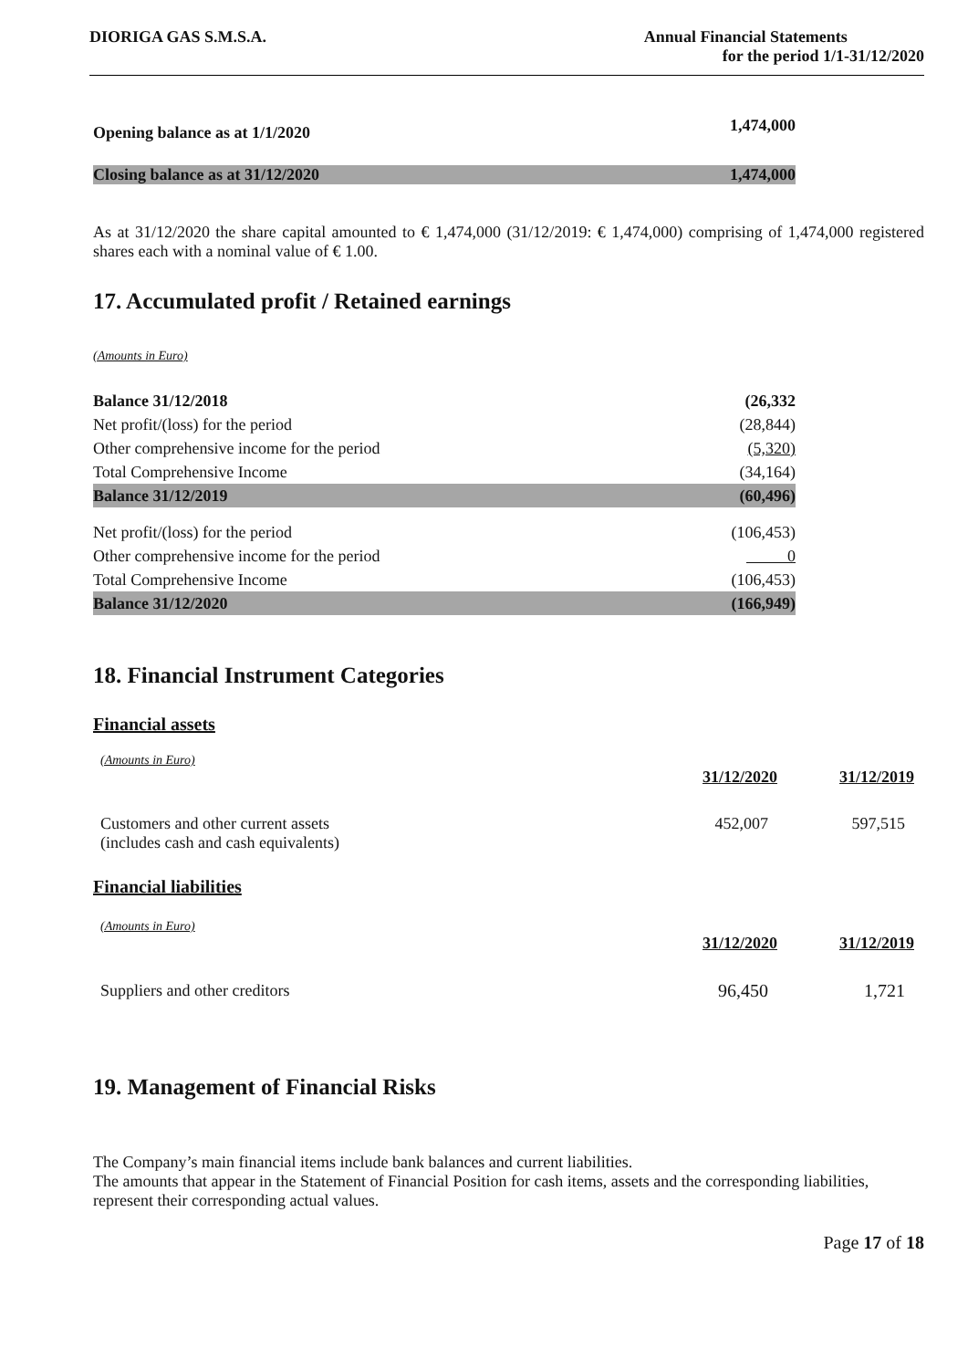DIORIGA GAS S.M.S.A. Annual Financial Statements
for the period 1/1-31/12/2020
| Opening balance as at 1/1/2020 | 1,474,000 |
| Closing balance as at 31/12/2020 | 1,474,000 |
As at 31/12/2020 the share capital amounted to € 1,474,000 (31/12/2019: € 1,474,000) comprising of 1,474,000 registered shares each with a nominal value of € 1.00.
17. Accumulated profit / Retained earnings
(Amounts in Euro)
| Balance 31/12/2018 | (26,332 |
| Net profit/(loss) for the period | (28,844) |
| Other comprehensive income for the period | (5,320) |
| Total Comprehensive Income | (34,164) |
| Balance 31/12/2019 | (60,496) |
| Net profit/(loss) for the period | (106,453) |
| Other comprehensive income for the period | 0 |
| Total Comprehensive Income | (106,453) |
| Balance 31/12/2020 | (166,949) |
18. Financial Instrument Categories
Financial assets
| (Amounts in Euro) | | |
| | 31/12/2020 | 31/12/2019 |
| Customers and other current assets (includes cash and cash equivalents) | 452,007 | 597,515 |
Financial liabilities
| (Amounts in Euro) | | |
| | 31/12/2020 | 31/12/2019 |
| Suppliers and other creditors | 96,450 | 1,721 |
19. Management of Financial Risks
The Company’s main financial items include bank balances and current liabilities.
The amounts that appear in the Statement of Financial Position for cash items, assets and the corresponding liabilities, represent their corresponding actual values.
Page 17 of 18